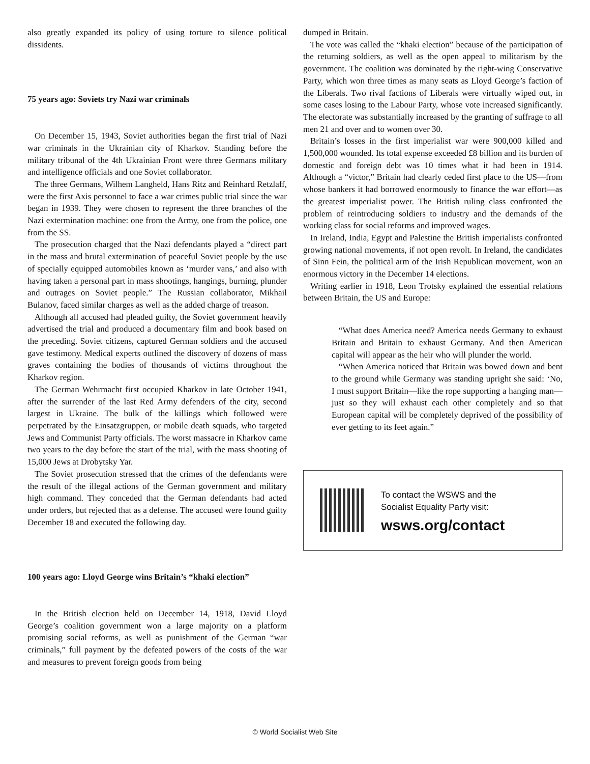also greatly expanded its policy of using torture to silence political dissidents.
75 years ago: Soviets try Nazi war criminals
On December 15, 1943, Soviet authorities began the first trial of Nazi war criminals in the Ukrainian city of Kharkov. Standing before the military tribunal of the 4th Ukrainian Front were three Germans military and intelligence officials and one Soviet collaborator.
The three Germans, Wilhem Langheld, Hans Ritz and Reinhard Retzlaff, were the first Axis personnel to face a war crimes public trial since the war began in 1939. They were chosen to represent the three branches of the Nazi extermination machine: one from the Army, one from the police, one from the SS.
The prosecution charged that the Nazi defendants played a “direct part in the mass and brutal extermination of peaceful Soviet people by the use of specially equipped automobiles known as ‘murder vans,’ and also with having taken a personal part in mass shootings, hangings, burning, plunder and outrages on Soviet people.” The Russian collaborator, Mikhail Bulanov, faced similar charges as well as the added charge of treason.
Although all accused had pleaded guilty, the Soviet government heavily advertised the trial and produced a documentary film and book based on the preceding. Soviet citizens, captured German soldiers and the accused gave testimony. Medical experts outlined the discovery of dozens of mass graves containing the bodies of thousands of victims throughout the Kharkov region.
The German Wehrmacht first occupied Kharkov in late October 1941, after the surrender of the last Red Army defenders of the city, second largest in Ukraine. The bulk of the killings which followed were perpetrated by the Einsatzgruppen, or mobile death squads, who targeted Jews and Communist Party officials. The worst massacre in Kharkov came two years to the day before the start of the trial, with the mass shooting of 15,000 Jews at Drobytsky Yar.
The Soviet prosecution stressed that the crimes of the defendants were the result of the illegal actions of the German government and military high command. They conceded that the German defendants had acted under orders, but rejected that as a defense. The accused were found guilty December 18 and executed the following day.
100 years ago: Lloyd George wins Britain’s “khaki election”
In the British election held on December 14, 1918, David Lloyd George’s coalition government won a large majority on a platform promising social reforms, as well as punishment of the German “war criminals,” full payment by the defeated powers of the costs of the war and measures to prevent foreign goods from being
dumped in Britain.
The vote was called the “khaki election” because of the participation of the returning soldiers, as well as the open appeal to militarism by the government. The coalition was dominated by the right-wing Conservative Party, which won three times as many seats as Lloyd George’s faction of the Liberals. Two rival factions of Liberals were virtually wiped out, in some cases losing to the Labour Party, whose vote increased significantly. The electorate was substantially increased by the granting of suffrage to all men 21 and over and to women over 30.
Britain’s losses in the first imperialist war were 900,000 killed and 1,500,000 wounded. Its total expense exceeded £8 billion and its burden of domestic and foreign debt was 10 times what it had been in 1914. Although a “victor,” Britain had clearly ceded first place to the US—from whose bankers it had borrowed enormously to finance the war effort—as the greatest imperialist power. The British ruling class confronted the problem of reintroducing soldiers to industry and the demands of the working class for social reforms and improved wages.
In Ireland, India, Egypt and Palestine the British imperialists confronted growing national movements, if not open revolt. In Ireland, the candidates of Sinn Fein, the political arm of the Irish Republican movement, won an enormous victory in the December 14 elections.
Writing earlier in 1918, Leon Trotsky explained the essential relations between Britain, the US and Europe:
“What does America need? America needs Germany to exhaust Britain and Britain to exhaust Germany. And then American capital will appear as the heir who will plunder the world.
“When America noticed that Britain was bowed down and bent to the ground while Germany was standing upright she said: ‘No, I must support Britain—like the rope supporting a hanging man—just so they will exhaust each other completely and so that European capital will be completely deprived of the possibility of ever getting to its feet again.”
To contact the WSWS and the
Socialist Equality Party visit:
wsws.org/contact
© World Socialist Web Site